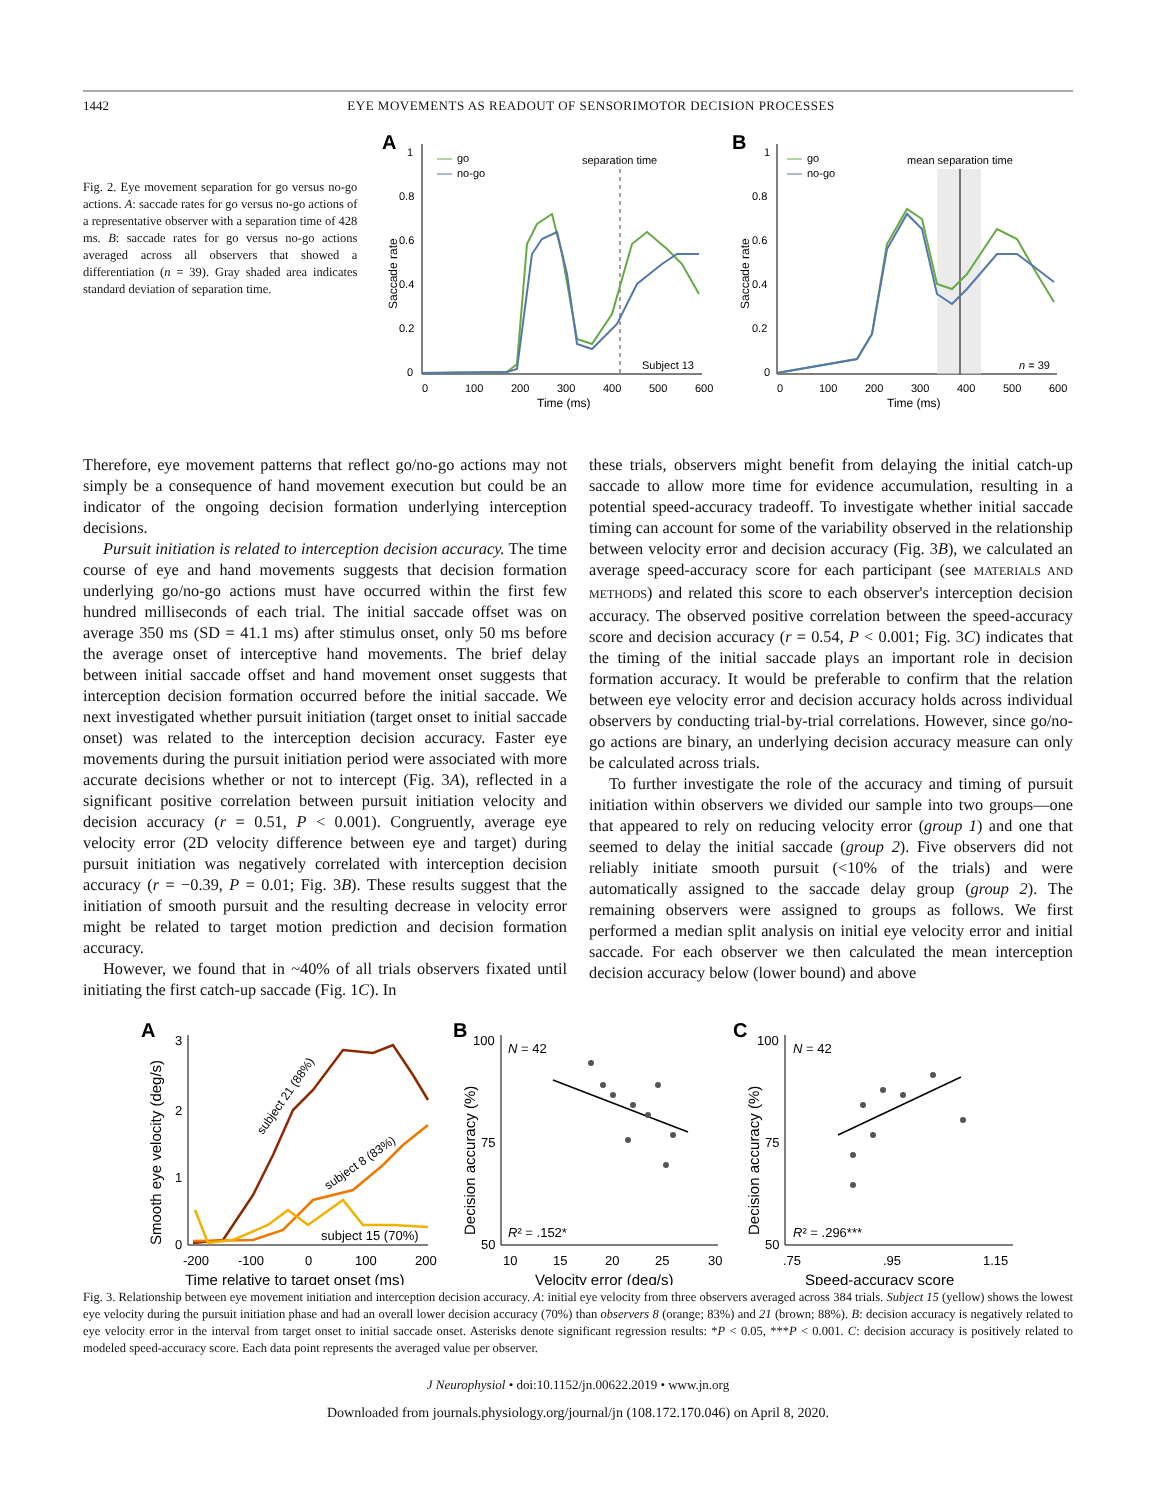1442 EYE MOVEMENTS AS READOUT OF SENSORIMOTOR DECISION PROCESSES
Fig. 2. Eye movement separation for go versus no-go actions. A: saccade rates for go versus no-go actions of a representative observer with a separation time of 428 ms. B: saccade rates for go versus no-go actions averaged across all observers that showed a differentiation (n = 39). Gray shaded area indicates standard deviation of separation time.
A
Saccade rate
0
0.2
0.4
0.6
0.8
1
0
100
200
300
400
500
600
Time (ms)
go
no-go
separation time
Subject 13
B
Saccade rate
0
0.2
0.4
0.6
0.8
1
0
100
200
300
400
500
600
Time (ms)
go
no-go
mean separation time
n = 39
Therefore, eye movement patterns that reflect go/no-go actions may not simply be a consequence of hand movement execution but could be an indicator of the ongoing decision formation underlying interception decisions.
Pursuit initiation is related to interception decision accuracy. The time course of eye and hand movements suggests that decision formation underlying go/no-go actions must have occurred within the first few hundred milliseconds of each trial. The initial saccade offset was on average 350 ms (SD = 41.1 ms) after stimulus onset, only 50 ms before the average onset of interceptive hand movements. The brief delay between initial saccade offset and hand movement onset suggests that interception decision formation occurred before the initial saccade. We next investigated whether pursuit initiation (target onset to initial saccade onset) was related to the interception decision accuracy. Faster eye movements during the pursuit initiation period were associated with more accurate decisions whether or not to intercept (Fig. 3A), reflected in a significant positive correlation between pursuit initiation velocity and decision accuracy (r = 0.51, P < 0.001). Congruently, average eye velocity error (2D velocity difference between eye and target) during pursuit initiation was negatively correlated with interception decision accuracy (r = −0.39, P = 0.01; Fig. 3B). These results suggest that the initiation of smooth pursuit and the resulting decrease in velocity error might be related to target motion prediction and decision formation accuracy.
However, we found that in ~40% of all trials observers fixated until initiating the first catch-up saccade (Fig. 1C). In
these trials, observers might benefit from delaying the initial catch-up saccade to allow more time for evidence accumulation, resulting in a potential speed-accuracy tradeoff. To investigate whether initial saccade timing can account for some of the variability observed in the relationship between velocity error and decision accuracy (Fig. 3B), we calculated an average speed-accuracy score for each participant (see MATERIALS AND METHODS) and related this score to each observer's interception decision accuracy. The observed positive correlation between the speed-accuracy score and decision accuracy (r = 0.54, P < 0.001; Fig. 3C) indicates that the timing of the initial saccade plays an important role in decision formation accuracy. It would be preferable to confirm that the relation between eye velocity error and decision accuracy holds across individual observers by conducting trial-by-trial correlations. However, since go/no-go actions are binary, an underlying decision accuracy measure can only be calculated across trials.
To further investigate the role of the accuracy and timing of pursuit initiation within observers we divided our sample into two groups—one that appeared to rely on reducing velocity error (group 1) and one that seemed to delay the initial saccade (group 2). Five observers did not reliably initiate smooth pursuit (<10% of the trials) and were automatically assigned to the saccade delay group (group 2). The remaining observers were assigned to groups as follows. We first performed a median split analysis on initial eye velocity error and initial saccade. For each observer we then calculated the mean interception decision accuracy below (lower bound) and above
A
Smooth eye velocity (deg/s)
0
1
2
3
-200
-100
0
100
200
Time relative to target onset (ms)
subject 21 (88%)
subject 8 (83%)
subject 15 (70%)
B
Decision accuracy (%)
100
75
50
N = 42
R² = .152*
10
15
20
25
30
Velocity error (deg/s)
C
Decision accuracy (%)
100
75
50
N = 42
R² = .296***
.75
.95
1.15
Speed-accuracy score
Fig. 3. Relationship between eye movement initiation and interception decision accuracy. A: initial eye velocity from three observers averaged across 384 trials. Subject 15 (yellow) shows the lowest eye velocity during the pursuit initiation phase and had an overall lower decision accuracy (70%) than observers 8 (orange; 83%) and 21 (brown; 88%). B: decision accuracy is negatively related to eye velocity error in the interval from target onset to initial saccade onset. Asterisks denote significant regression results: *P < 0.05, ***P < 0.001. C: decision accuracy is positively related to modeled speed-accuracy score. Each data point represents the averaged value per observer.
J Neurophysiol • doi:10.1152/jn.00622.2019 • www.jn.org
Downloaded from journals.physiology.org/journal/jn (108.172.170.046) on April 8, 2020.